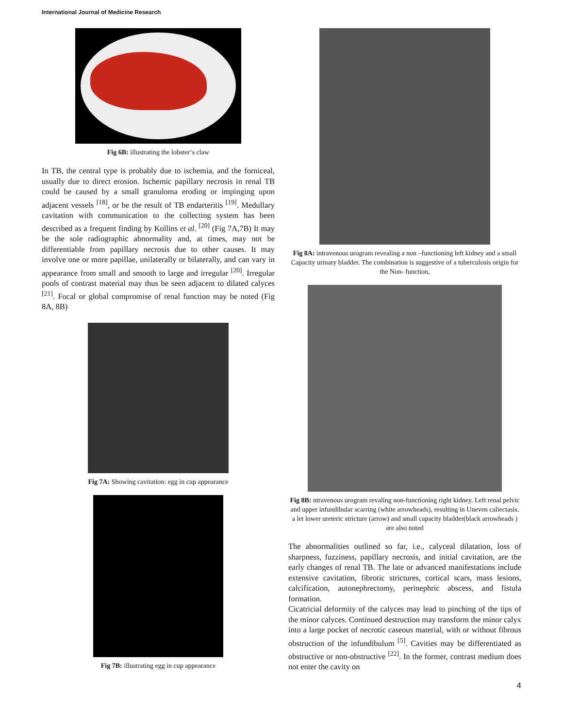International Journal of Medicine Research
Fig 6B: illustrating the lobster‘s claw
In TB, the central type is probably due to ischemia, and the forniceal, usually due to direct erosion. Ischemic papillary necrosis in renal TB could be caused by a small granuloma eroding or impinging upon adjacent vessels <sup>[18]</sup>, or be the result of TB endarteritis <sup>[19]</sup>. Medullary cavitation with communication to the collecting system has been described as a frequent finding by Kollins et al. <sup>[20]</sup> (Fig 7A,7B) It may be the sole radiographic abnormality and, at times, may not be differentiable from papillary necrosis due to other causes. It may involve one or more papillae, unilaterally or bilaterally, and can vary in appearance from small and smooth to large and irregular <sup>[20]</sup>. Irregular pools of contrast material may thus be seen adjacent to dilated calyces <sup>[21]</sup>. Focal or global compromise of renal function may be noted (Fig 8A, 8B)
Fig 7A: Showing cavitation: egg in cup appearance
Fig 7B: illustrating egg in cup appearance
Fig 8A: intravenous urogram revealing a non –functioning left kidney and a small Capacity urinary bladder. The combination is suggestive of a tuberculosis origin for the Non- function,
Fig 8B: ntravenous urogram revaling non-functioning right kidney. Left renal pelvic and upper infundibular scarring (white arrowheads), resulting in Uneven caliectasis. a let lower ureteric stricture (arrow) and small capacity bladder(black arrowheads ) are also noted
The abnormalities outlined so far, i.e., calyceal dilatation, loss of sharpness, fuzziness, papillary necrosis, and initial cavitation, are the early changes of renal TB. The late or advanced manifestations include extensive cavitation, fibrotic strictures, cortical scars, mass lesions, calcification, autonephrectomy, perinephric abscess, and fistula formation.
Cicatricial deformity of the calyces may lead to pinching of the tips of the minor calyces. Continued destruction may transform the minor calyx into a large pocket of necrotic caseous material, with or without fibrous obstruction of the infundibulum <sup>[5]</sup>. Cavities may be differentiated as obstructive or non-obstructive <sup>[22]</sup>. In the former, contrast medium does not enter the cavity on
4